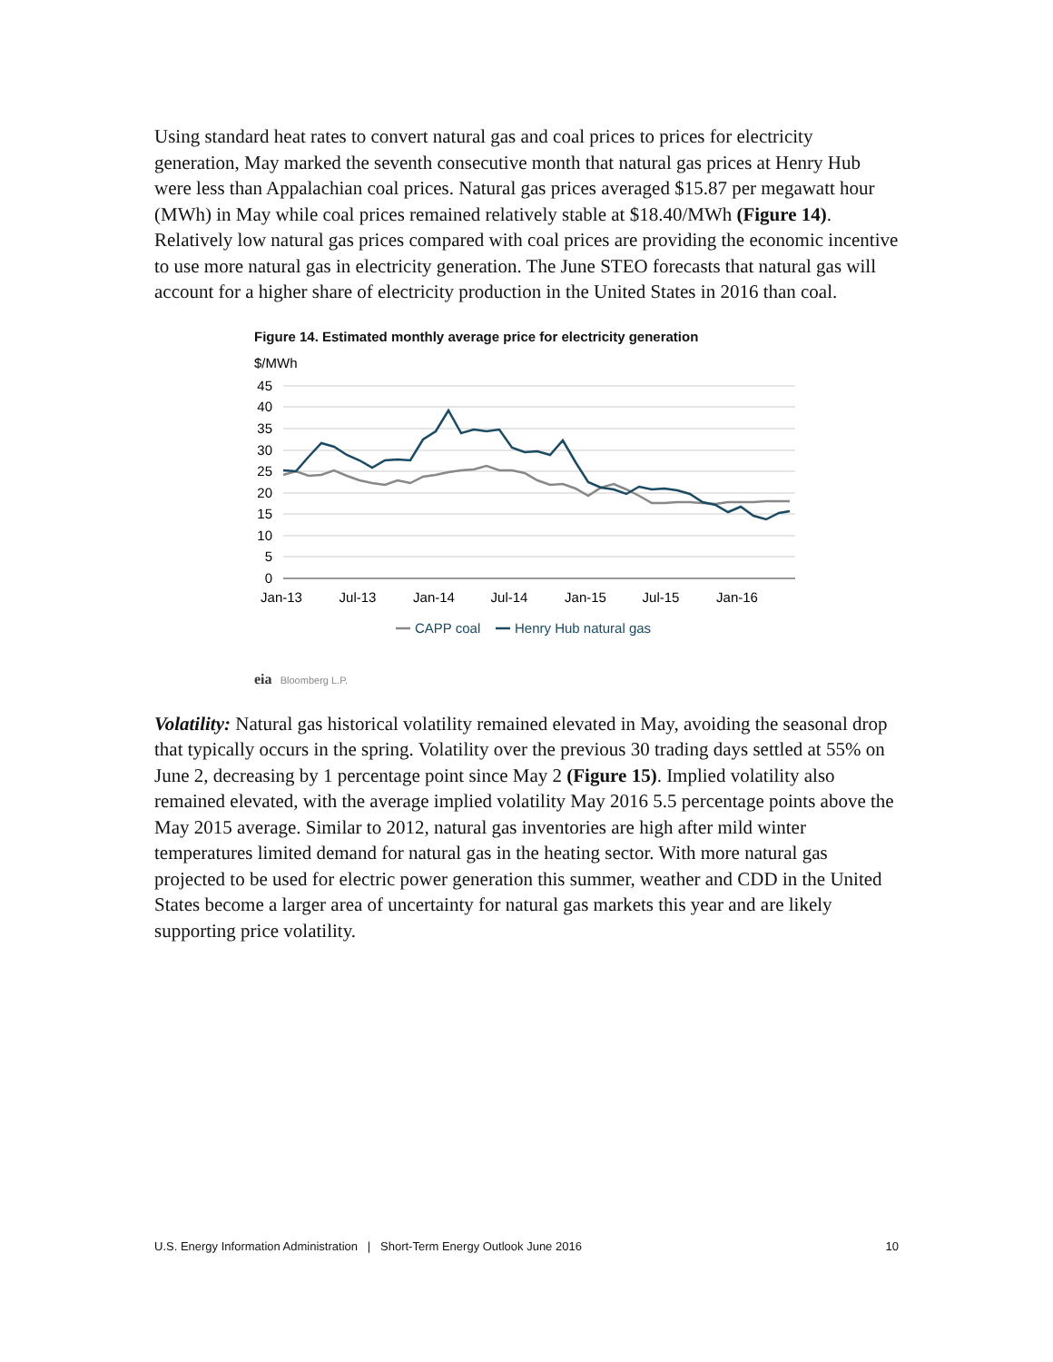Using standard heat rates to convert natural gas and coal prices to prices for electricity generation, May marked the seventh consecutive month that natural gas prices at Henry Hub were less than Appalachian coal prices. Natural gas prices averaged $15.87 per megawatt hour (MWh) in May while coal prices remained relatively stable at $18.40/MWh (Figure 14). Relatively low natural gas prices compared with coal prices are providing the economic incentive to use more natural gas in electricity generation. The June STEO forecasts that natural gas will account for a higher share of electricity production in the United States in 2016 than coal.
Figure 14. Estimated monthly average price for electricity generation
$/MWh
45
40
35
30
25
20
15
10
5
0
Jan-13
Jul-13
Jan-14
Jul-14
Jan-15
Jul-15
Jan-16
CAPP coal
Henry Hub natural gas
eia Bloomberg L.P.
Volatility: Natural gas historical volatility remained elevated in May, avoiding the seasonal drop that typically occurs in the spring. Volatility over the previous 30 trading days settled at 55% on June 2, decreasing by 1 percentage point since May 2 (Figure 15). Implied volatility also remained elevated, with the average implied volatility May 2016 5.5 percentage points above the May 2015 average. Similar to 2012, natural gas inventories are high after mild winter temperatures limited demand for natural gas in the heating sector. With more natural gas projected to be used for electric power generation this summer, weather and CDD in the United States become a larger area of uncertainty for natural gas markets this year and are likely supporting price volatility.
U.S. Energy Information Administration | Short-Term Energy Outlook June 2016 10